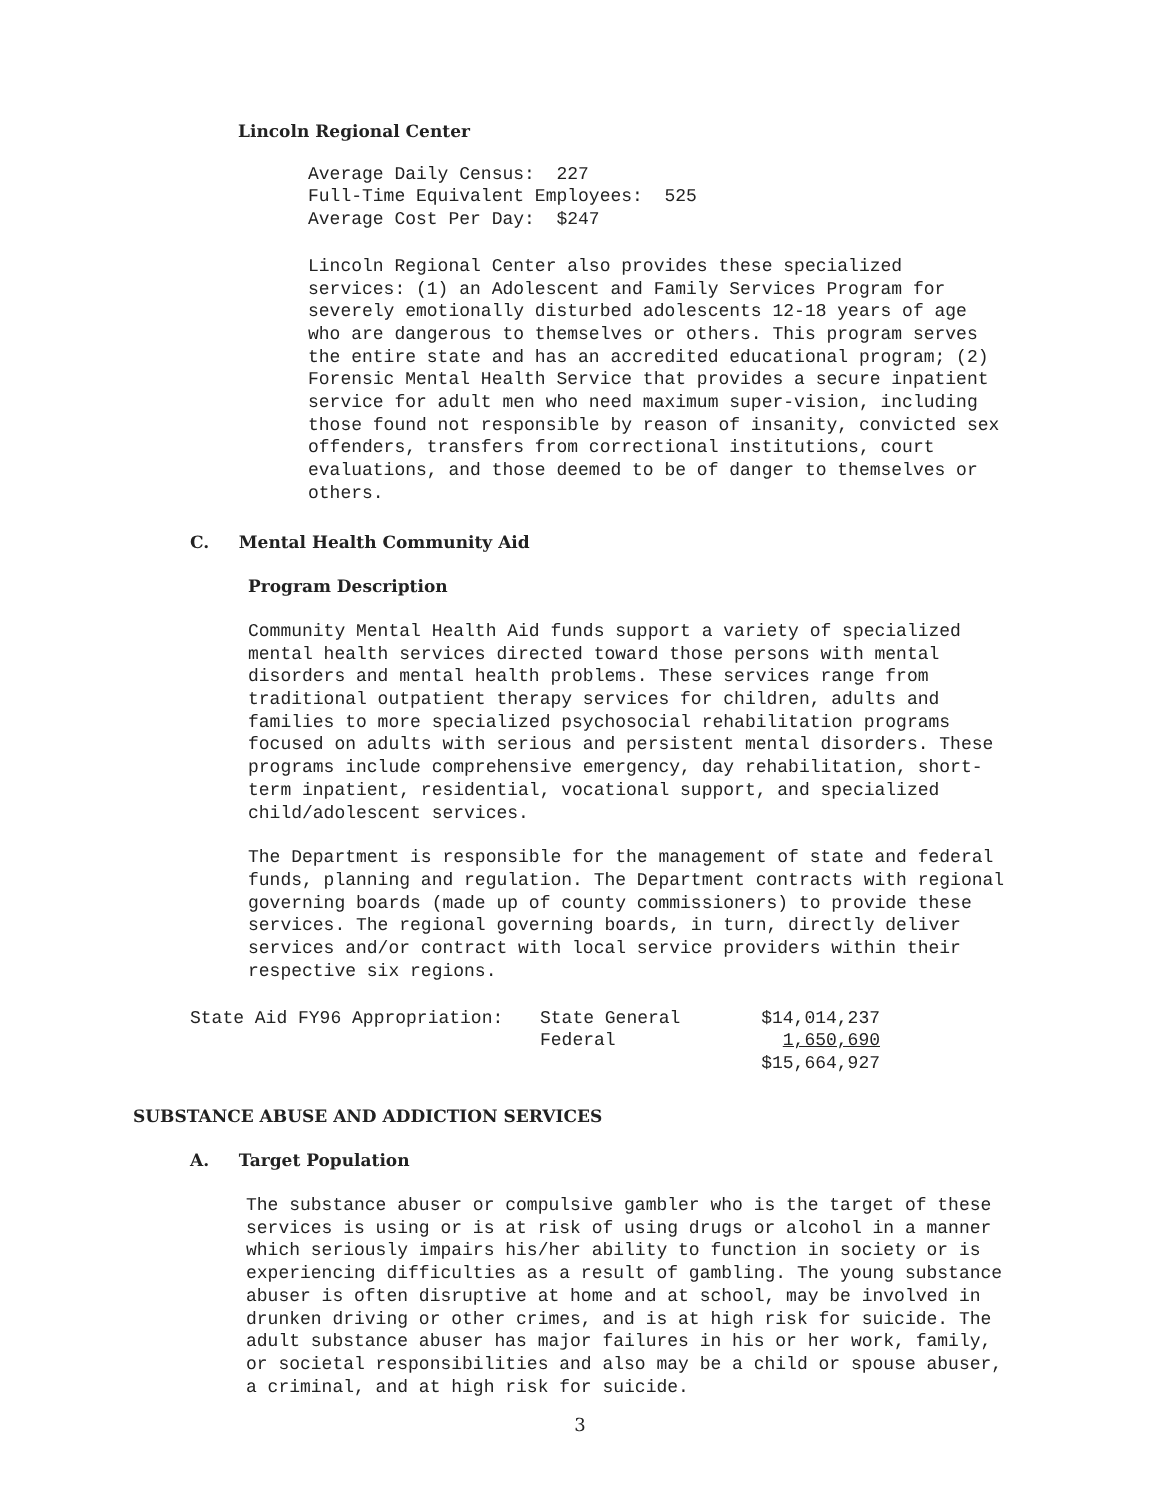Lincoln Regional Center
Average Daily Census: 227
Full-Time Equivalent Employees: 525
Average Cost Per Day: $247
Lincoln Regional Center also provides these specialized services: (1) an Adolescent and Family Services Program for severely emotionally disturbed adolescents 12-18 years of age who are dangerous to themselves or others. This program serves the entire state and has an accredited educational program; (2) Forensic Mental Health Service that provides a secure inpatient service for adult men who need maximum super-vision, including those found not responsible by reason of insanity, convicted sex offenders, transfers from correctional institutions, court evaluations, and those deemed to be of danger to themselves or others.
C. Mental Health Community Aid
Program Description
Community Mental Health Aid funds support a variety of specialized mental health services directed toward those persons with mental disorders and mental health problems. These services range from traditional outpatient therapy services for children, adults and families to more specialized psychosocial rehabilitation programs focused on adults with serious and persistent mental disorders. These programs include comprehensive emergency, day rehabilitation, short-term inpatient, residential, vocational support, and specialized child/adolescent services.
The Department is responsible for the management of state and federal funds, planning and regulation. The Department contracts with regional governing boards (made up of county commissioners) to provide these services. The regional governing boards, in turn, directly deliver services and/or contract with local service providers within their respective six regions.
| State Aid FY96 Appropriation: | State General | $14,014,237 |
| | Federal | 1,650,690 |
| | | $15,664,927 |
SUBSTANCE ABUSE AND ADDICTION SERVICES
A. Target Population
The substance abuser or compulsive gambler who is the target of these services is using or is at risk of using drugs or alcohol in a manner which seriously impairs his/her ability to function in society or is experiencing difficulties as a result of gambling. The young substance abuser is often disruptive at home and at school, may be involved in drunken driving or other crimes, and is at high risk for suicide. The adult substance abuser has major failures in his or her work, family, or societal responsibilities and also may be a child or spouse abuser, a criminal, and at high risk for suicide.
3